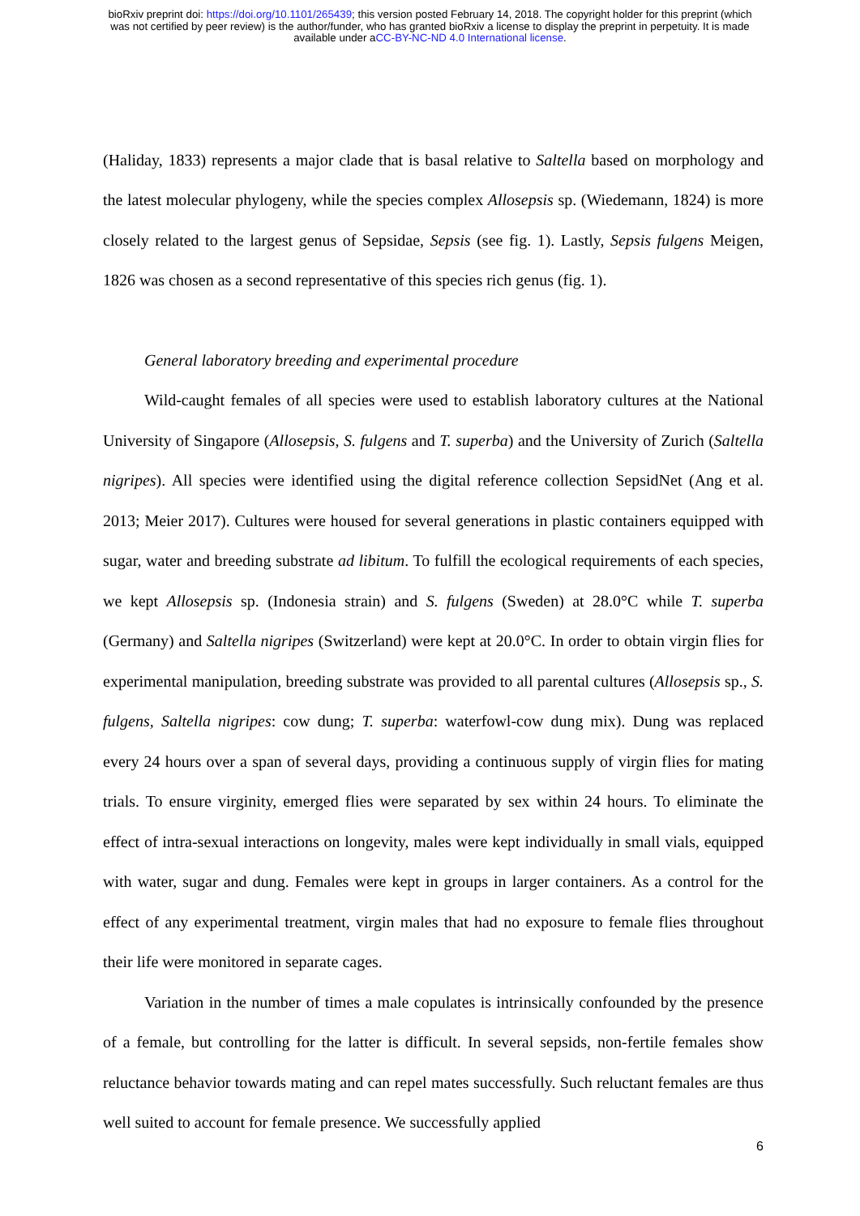bioRxiv preprint doi: https://doi.org/10.1101/265439; this version posted February 14, 2018. The copyright holder for this preprint (which
was not certified by peer review) is the author/funder, who has granted bioRxiv a license to display the preprint in perpetuity. It is made
available under aCC-BY-NC-ND 4.0 International license.
(Haliday, 1833) represents a major clade that is basal relative to Saltella based on morphology and the latest molecular phylogeny, while the species complex Allosepsis sp. (Wiedemann, 1824) is more closely related to the largest genus of Sepsidae, Sepsis (see fig. 1). Lastly, Sepsis fulgens Meigen, 1826 was chosen as a second representative of this species rich genus (fig. 1).
General laboratory breeding and experimental procedure
Wild-caught females of all species were used to establish laboratory cultures at the National University of Singapore (Allosepsis, S. fulgens and T. superba) and the University of Zurich (Saltella nigripes). All species were identified using the digital reference collection SepsidNet (Ang et al. 2013; Meier 2017). Cultures were housed for several generations in plastic containers equipped with sugar, water and breeding substrate ad libitum. To fulfill the ecological requirements of each species, we kept Allosepsis sp. (Indonesia strain) and S. fulgens (Sweden) at 28.0°C while T. superba (Germany) and Saltella nigripes (Switzerland) were kept at 20.0°C. In order to obtain virgin flies for experimental manipulation, breeding substrate was provided to all parental cultures (Allosepsis sp., S. fulgens, Saltella nigripes: cow dung; T. superba: waterfowl-cow dung mix). Dung was replaced every 24 hours over a span of several days, providing a continuous supply of virgin flies for mating trials. To ensure virginity, emerged flies were separated by sex within 24 hours. To eliminate the effect of intra-sexual interactions on longevity, males were kept individually in small vials, equipped with water, sugar and dung. Females were kept in groups in larger containers. As a control for the effect of any experimental treatment, virgin males that had no exposure to female flies throughout their life were monitored in separate cages.
Variation in the number of times a male copulates is intrinsically confounded by the presence of a female, but controlling for the latter is difficult. In several sepsids, non-fertile females show reluctance behavior towards mating and can repel mates successfully. Such reluctant females are thus well suited to account for female presence. We successfully applied
6